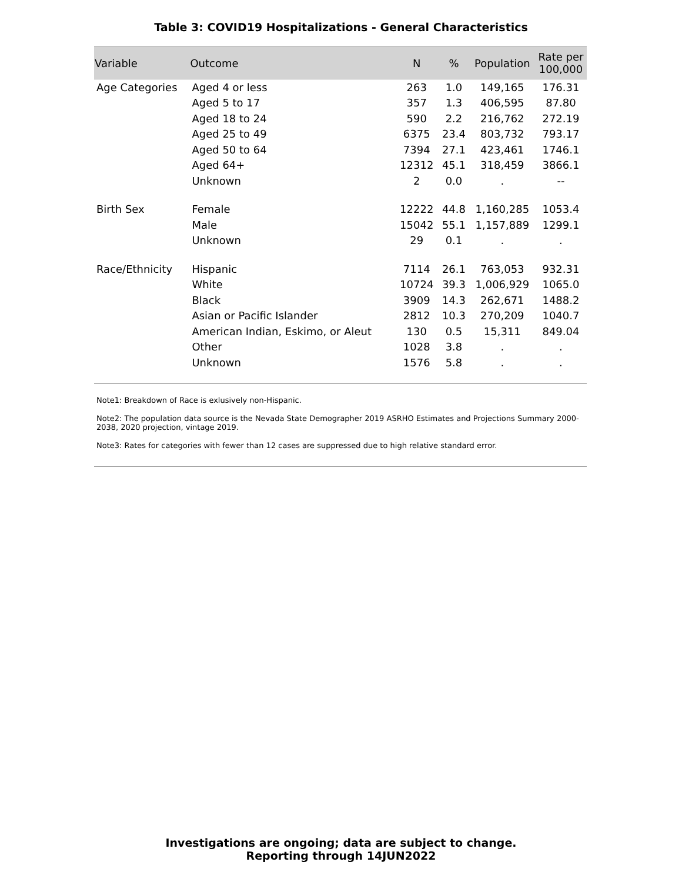Table 3: COVID19 Hospitalizations - General Characteristics
| Variable | Outcome | N | % | Population | Rate per 100,000 |
| --- | --- | --- | --- | --- | --- |
| Age Categories | Aged 4 or less | 263 | 1.0 | 149,165 | 176.31 |
| | Aged 5 to 17 | 357 | 1.3 | 406,595 | 87.80 |
| | Aged 18 to 24 | 590 | 2.2 | 216,762 | 272.19 |
| | Aged 25 to 49 | 6375 | 23.4 | 803,732 | 793.17 |
| | Aged 50 to 64 | 7394 | 27.1 | 423,461 | 1746.1 |
| | Aged 64+ | 12312 | 45.1 | 318,459 | 3866.1 |
| | Unknown | 2 | 0.0 | . | -- |
| Birth Sex | Female | 12222 | 44.8 | 1,160,285 | 1053.4 |
| | Male | 15042 | 55.1 | 1,157,889 | 1299.1 |
| | Unknown | 29 | 0.1 | . | . |
| Race/Ethnicity | Hispanic | 7114 | 26.1 | 763,053 | 932.31 |
| | White | 10724 | 39.3 | 1,006,929 | 1065.0 |
| | Black | 3909 | 14.3 | 262,671 | 1488.2 |
| | Asian or Pacific Islander | 2812 | 10.3 | 270,209 | 1040.7 |
| | American Indian, Eskimo, or Aleut | 130 | 0.5 | 15,311 | 849.04 |
| | Other | 1028 | 3.8 | . | . |
| | Unknown | 1576 | 5.8 | . | . |
Note1: Breakdown of Race is exlusively non-Hispanic.
Note2: The population data source is the Nevada State Demographer 2019 ASRHO Estimates and Projections Summary 2000-2038, 2020 projection, vintage 2019.
Note3: Rates for categories with fewer than 12 cases are suppressed due to high relative standard error.
Investigations are ongoing; data are subject to change.
Reporting through 14JUN2022